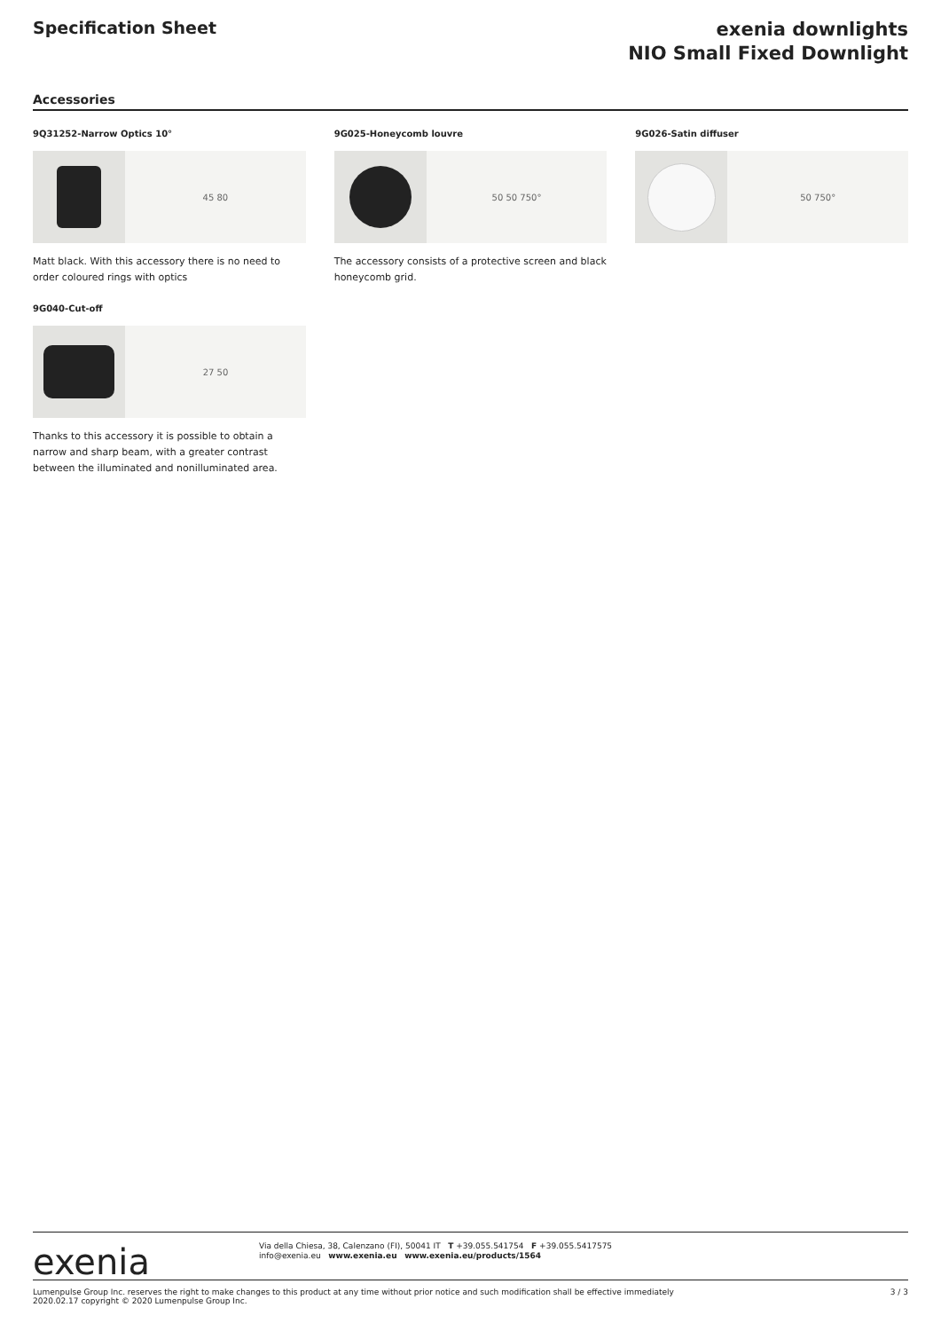Specification Sheet
exenia downlights
NIO Small Fixed Downlight
Accessories
9Q31252-Narrow Optics 10°
45 80
Matt black. With this accessory there is no need to order coloured rings with optics
9G025-Honeycomb louvre
50 50 750°
The accessory consists of a protective screen and black honeycomb grid.
9G026-Satin diffuser
50 750°
9G040-Cut-off
27 50
Thanks to this accessory it is possible to obtain a narrow and sharp beam, with a greater contrast between the illuminated and nonilluminated area.
exenia
Via della Chiesa, 38, Calenzano (FI), 50041 IT T +39.055.541754 F +39.055.5417575
info@exenia.eu www.exenia.eu www.exenia.eu/products/1564
Lumenpulse Group Inc. reserves the right to make changes to this product at any time without prior notice and such modification shall be effective immediately
2020.02.17 copyright © 2020 Lumenpulse Group Inc.
3 / 3